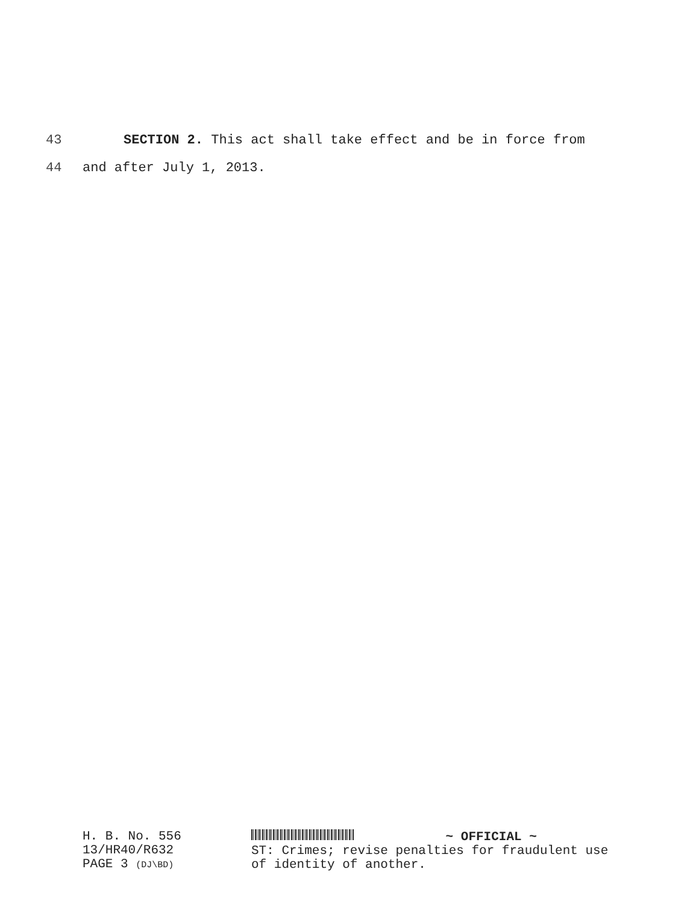43 SECTION 2. This act shall take effect and be in force from
44 and after July 1, 2013.
H. B. No. 556
13/HR40/R632
PAGE 3 (DJ\BD)
~ OFFICIAL ~
ST: Crimes; revise penalties for fraudulent use
of identity of another.